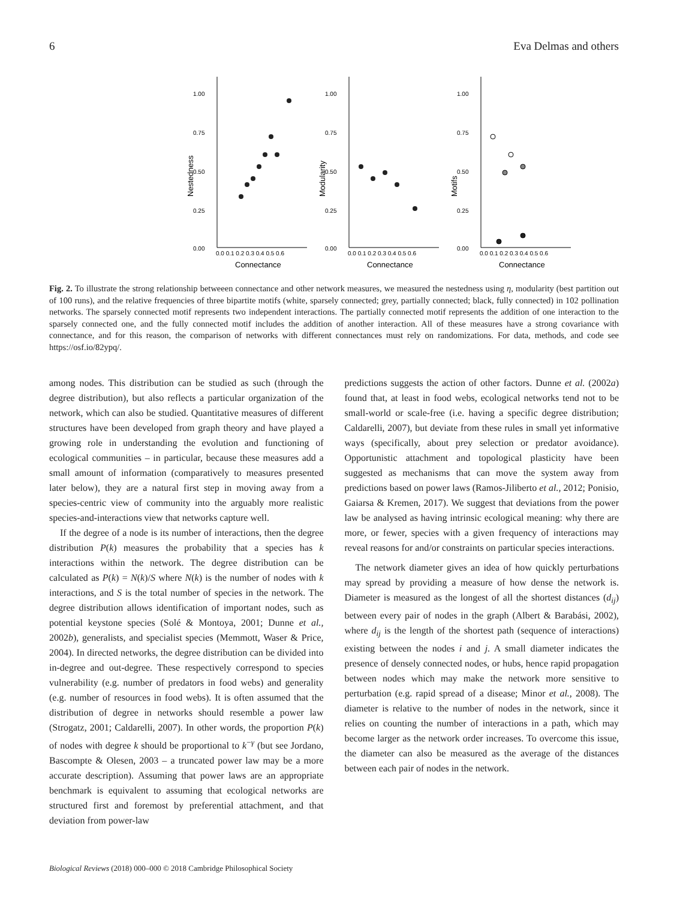6 Eva Delmas and others
Nestedness
1.00
0.75
0.50
0.25
0.00
0.0 0.1 0.2 0.3 0.4 0.5 0.6
Connectance
Modularity
1.00
0.75
0.50
0.25
0.00
0.0 0.1 0.2 0.3 0.4 0.5 0.6
Connectance
Motifs
1.00
0.75
0.50
0.25
0.00
0.0 0.1 0.2 0.3 0.4 0.5 0.6
Connectance
Fig. 2. To illustrate the strong relationship betweeen connectance and other network measures, we measured the nestedness using η, modularity (best partition out of 100 runs), and the relative frequencies of three bipartite motifs (white, sparsely connected; grey, partially connected; black, fully connected) in 102 pollination networks. The sparsely connected motif represents two independent interactions. The partially connected motif represents the addition of one interaction to the sparsely connected one, and the fully connected motif includes the addition of another interaction. All of these measures have a strong covariance with connectance, and for this reason, the comparison of networks with different connectances must rely on randomizations. For data, methods, and code see https://osf.io/82ypq/.
among nodes. This distribution can be studied as such (through the degree distribution), but also reflects a particular organization of the network, which can also be studied. Quantitative measures of different structures have been developed from graph theory and have played a growing role in understanding the evolution and functioning of ecological communities – in particular, because these measures add a small amount of information (comparatively to measures presented later below), they are a natural first step in moving away from a species-centric view of community into the arguably more realistic species-and-interactions view that networks capture well.
If the degree of a node is its number of interactions, then the degree distribution P(k) measures the probability that a species has k interactions within the network. The degree distribution can be calculated as P(k) = N(k)/S where N(k) is the number of nodes with k interactions, and S is the total number of species in the network. The degree distribution allows identification of important nodes, such as potential keystone species (Solé & Montoya, 2001; Dunne et al., 2002b), generalists, and specialist species (Memmott, Waser & Price, 2004). In directed networks, the degree distribution can be divided into in-degree and out-degree. These respectively correspond to species vulnerability (e.g. number of predators in food webs) and generality (e.g. number of resources in food webs). It is often assumed that the distribution of degree in networks should resemble a power law (Strogatz, 2001; Caldarelli, 2007). In other words, the proportion P(k) of nodes with degree k should be proportional to k<sup>−γ</sup> (but see Jordano, Bascompte & Olesen, 2003 – a truncated power law may be a more accurate description). Assuming that power laws are an appropriate benchmark is equivalent to assuming that ecological networks are structured first and foremost by preferential attachment, and that deviation from power-law
predictions suggests the action of other factors. Dunne et al. (2002a) found that, at least in food webs, ecological networks tend not to be small-world or scale-free (i.e. having a specific degree distribution; Caldarelli, 2007), but deviate from these rules in small yet informative ways (specifically, about prey selection or predator avoidance). Opportunistic attachment and topological plasticity have been suggested as mechanisms that can move the system away from predictions based on power laws (Ramos-Jiliberto et al., 2012; Ponisio, Gaiarsa & Kremen, 2017). We suggest that deviations from the power law be analysed as having intrinsic ecological meaning: why there are more, or fewer, species with a given frequency of interactions may reveal reasons for and/or constraints on particular species interactions.
The network diameter gives an idea of how quickly perturbations may spread by providing a measure of how dense the network is. Diameter is measured as the longest of all the shortest distances (d<sub>ij</sub>) between every pair of nodes in the graph (Albert & Barabási, 2002), where d<sub>ij</sub> is the length of the shortest path (sequence of interactions) existing between the nodes i and j. A small diameter indicates the presence of densely connected nodes, or hubs, hence rapid propagation between nodes which may make the network more sensitive to perturbation (e.g. rapid spread of a disease; Minor et al., 2008). The diameter is relative to the number of nodes in the network, since it relies on counting the number of interactions in a path, which may become larger as the network order increases. To overcome this issue, the diameter can also be measured as the average of the distances between each pair of nodes in the network.
Biological Reviews (2018) 000–000 © 2018 Cambridge Philosophical Society